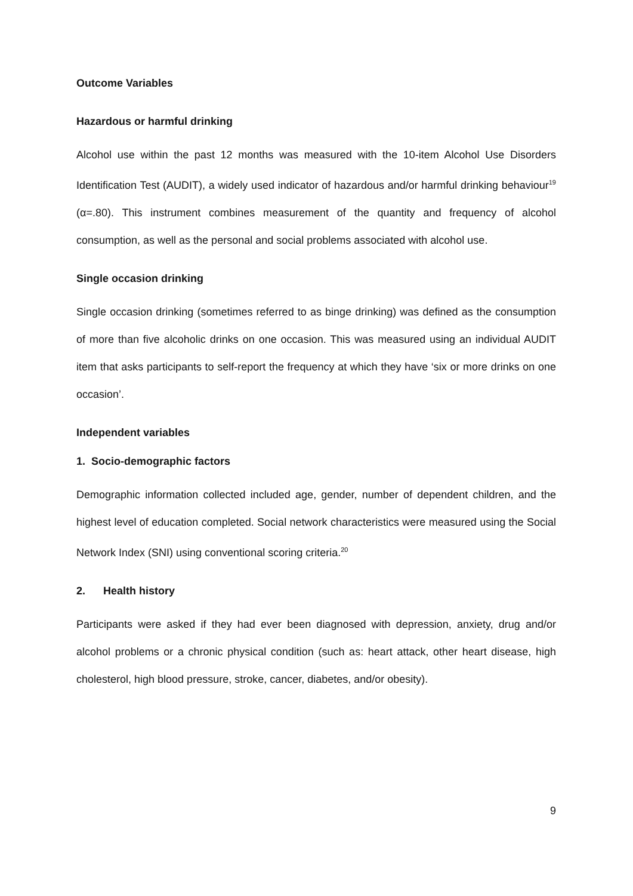Outcome Variables
Hazardous or harmful drinking
Alcohol use within the past 12 months was measured with the 10-item Alcohol Use Disorders Identification Test (AUDIT), a widely used indicator of hazardous and/or harmful drinking behaviour<sup>19</sup> (α=.80). This instrument combines measurement of the quantity and frequency of alcohol consumption, as well as the personal and social problems associated with alcohol use.
Single occasion drinking
Single occasion drinking (sometimes referred to as binge drinking) was defined as the consumption of more than five alcoholic drinks on one occasion. This was measured using an individual AUDIT item that asks participants to self-report the frequency at which they have ‘six or more drinks on one occasion’.
Independent variables
1. Socio-demographic factors
Demographic information collected included age, gender, number of dependent children, and the highest level of education completed. Social network characteristics were measured using the Social Network Index (SNI) using conventional scoring criteria.<sup>20</sup>
2. Health history
Participants were asked if they had ever been diagnosed with depression, anxiety, drug and/or alcohol problems or a chronic physical condition (such as: heart attack, other heart disease, high cholesterol, high blood pressure, stroke, cancer, diabetes, and/or obesity).
9